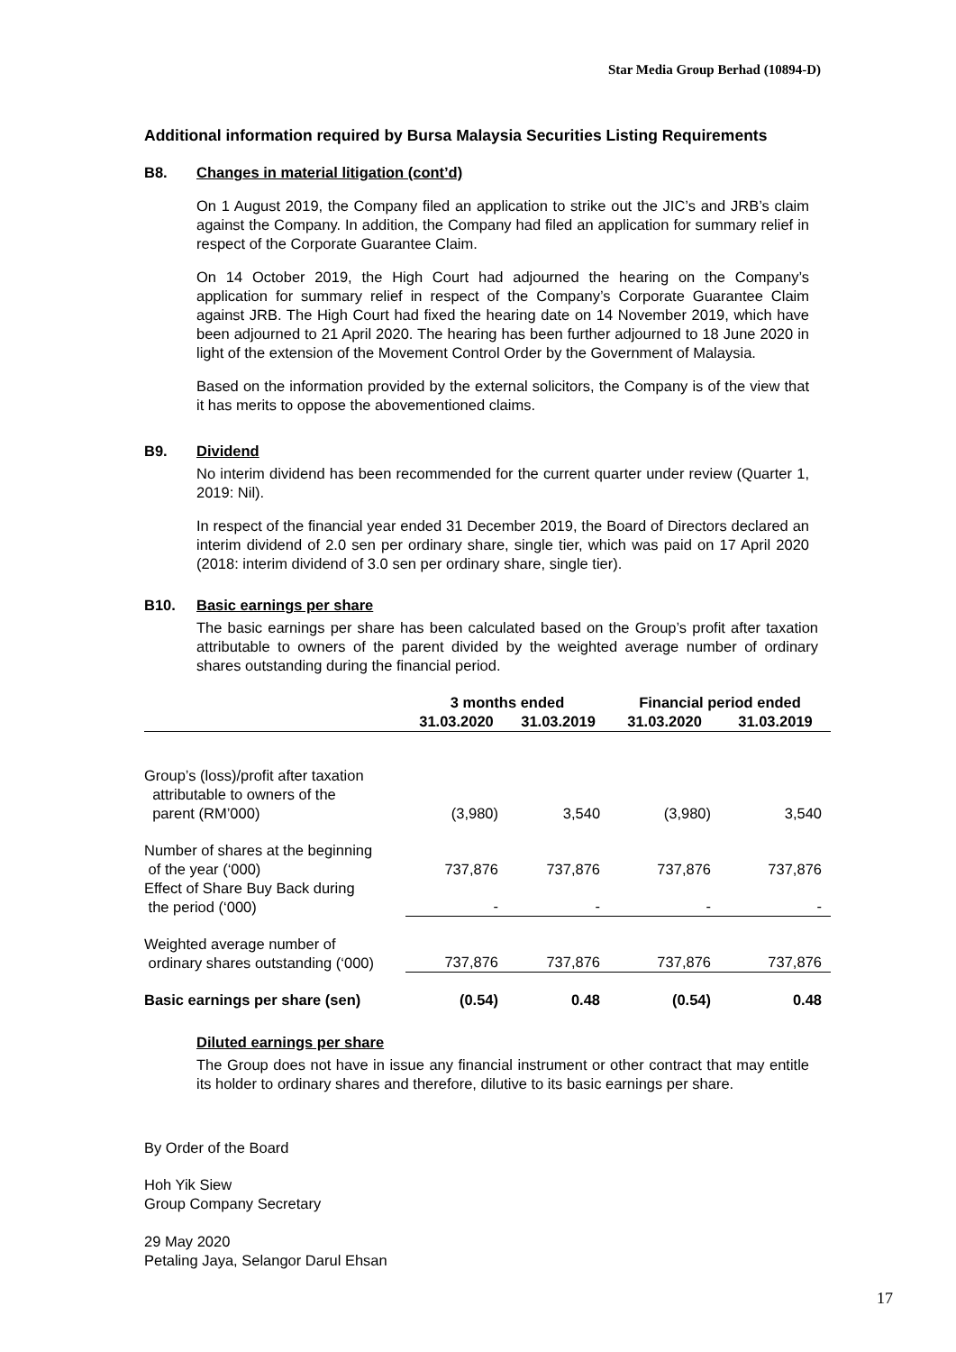Star Media Group Berhad (10894-D)
Additional information required by Bursa Malaysia Securities Listing Requirements
B8. Changes in material litigation (cont’d)
On 1 August 2019, the Company filed an application to strike out the JIC’s and JRB’s claim against the Company. In addition, the Company had filed an application for summary relief in respect of the Corporate Guarantee Claim.
On 14 October 2019, the High Court had adjourned the hearing on the Company’s application for summary relief in respect of the Company’s Corporate Guarantee Claim against JRB. The High Court had fixed the hearing date on 14 November 2019, which have been adjourned to 21 April 2020. The hearing has been further adjourned to 18 June 2020 in light of the extension of the Movement Control Order by the Government of Malaysia.
Based on the information provided by the external solicitors, the Company is of the view that it has merits to oppose the abovementioned claims.
B9. Dividend
No interim dividend has been recommended for the current quarter under review (Quarter 1, 2019: Nil).
In respect of the financial year ended 31 December 2019, the Board of Directors declared an interim dividend of 2.0 sen per ordinary share, single tier, which was paid on 17 April 2020 (2018: interim dividend of 3.0 sen per ordinary share, single tier).
B10. Basic earnings per share
The basic earnings per share has been calculated based on the Group’s profit after taxation attributable to owners of the parent divided by the weighted average number of ordinary shares outstanding during the financial period.
| | 3 months ended | | Financial period ended | |
| --- | --- | --- | --- | --- |
| | 31.03.2020 | 31.03.2019 | 31.03.2020 | 31.03.2019 |
| Group’s (loss)/profit after taxation attributable to owners of the parent (RM’000) | (3,980) | 3,540 | (3,980) | 3,540 |
| Number of shares at the beginning of the year (‘000) | 737,876 | 737,876 | 737,876 | 737,876 |
| Effect of Share Buy Back during the period (‘000) | - | - | - | - |
| Weighted average number of ordinary shares outstanding (‘000) | 737,876 | 737,876 | 737,876 | 737,876 |
| Basic earnings per share (sen) | (0.54) | 0.48 | (0.54) | 0.48 |
Diluted earnings per share
The Group does not have in issue any financial instrument or other contract that may entitle its holder to ordinary shares and therefore, dilutive to its basic earnings per share.
By Order of the Board
Hoh Yik Siew
Group Company Secretary
29 May 2020
Petaling Jaya, Selangor Darul Ehsan
17